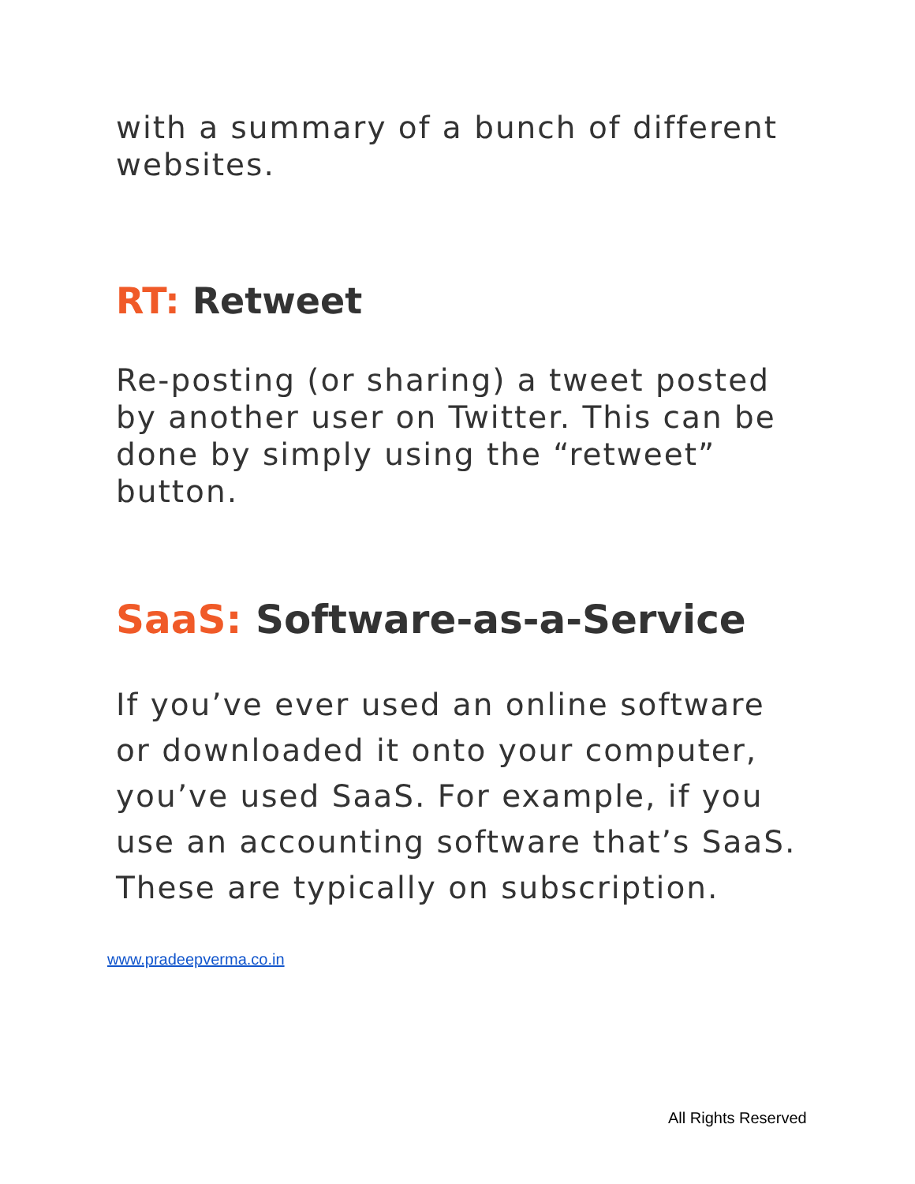with a summary of a bunch of different websites.
RT: Retweet
Re-posting (or sharing) a tweet posted by another user on Twitter. This can be done by simply using the “retweet” button.
SaaS: Software-as-a-Service
If you’ve ever used an online software or downloaded it onto your computer, you’ve used SaaS. For example, if you use an accounting software that’s SaaS. These are typically on subscription.
www.pradeepverma.co.in
All Rights Reserved